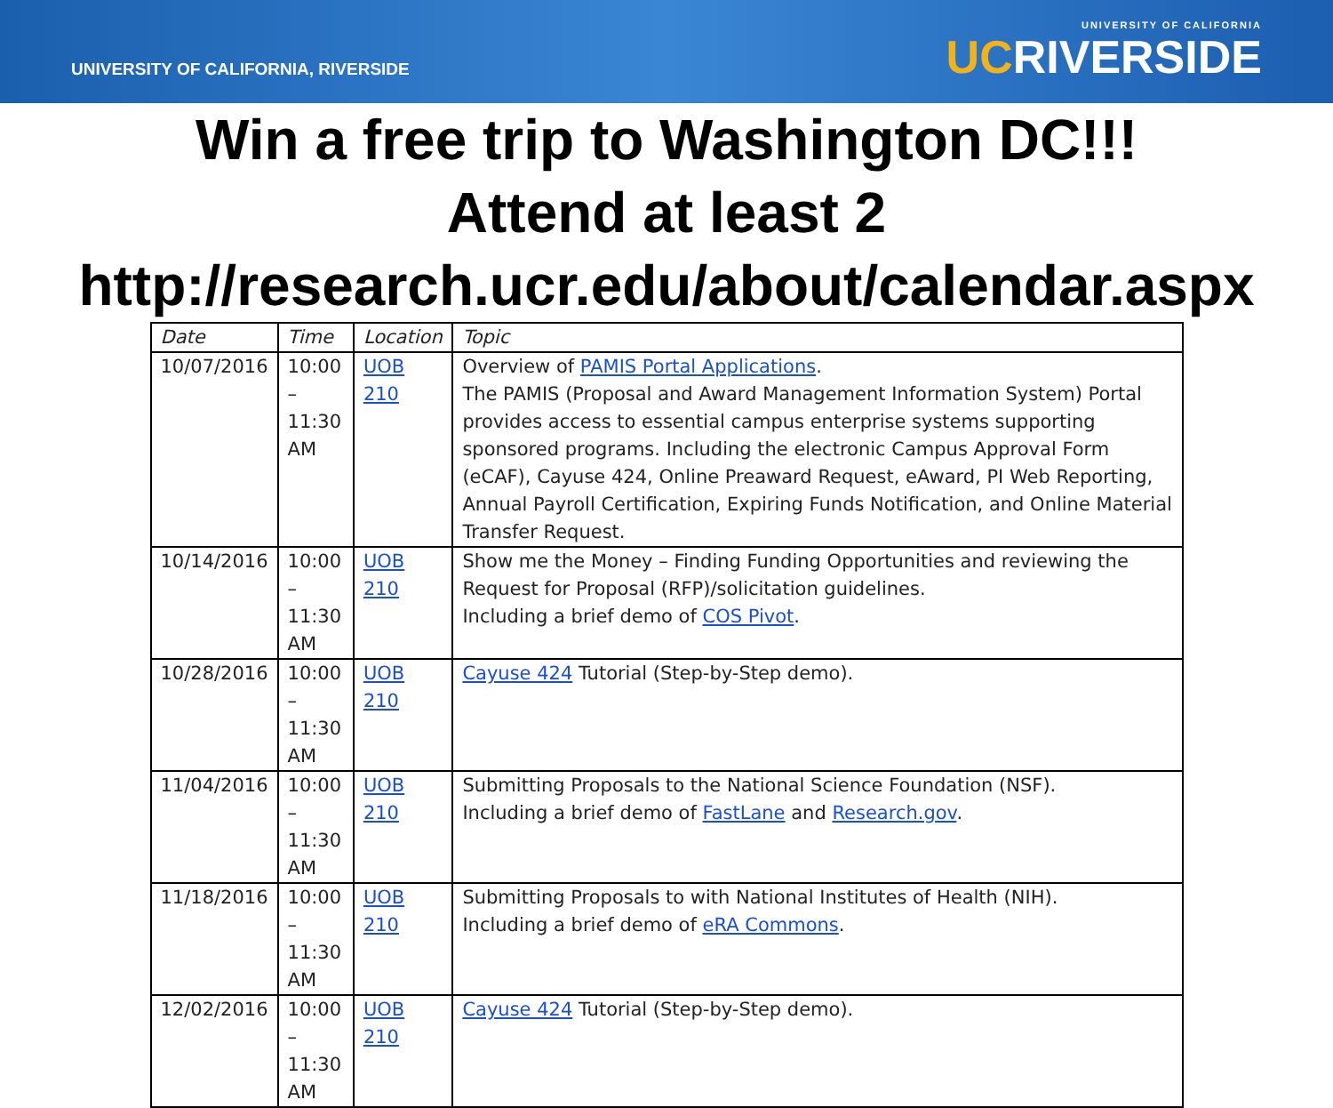UNIVERSITY OF CALIFORNIA, RIVERSIDE
UNIVERSITY OF CALIFORNIA
UCRIVERSIDE
Win a free trip to Washington DC!!!
Attend at least 2
http://research.ucr.edu/about/calendar.aspx
| Date | Time | Location | Topic |
| --- | --- | --- | --- |
| 10/07/2016 | 10:00 – 11:30 AM | UOB 210 | Overview of PAMIS Portal Applications . The PAMIS (Proposal and Award Management Information System) Portal provides access to essential campus enterprise systems supporting sponsored programs. Including the electronic Campus Approval Form (eCAF), Cayuse 424, Online Preaward Request, eAward, PI Web Reporting, Annual Payroll Certification, Expiring Funds Notification, and Online Material Transfer Request. |
| 10/14/2016 | 10:00 – 11:30 AM | UOB 210 | Show me the Money – Finding Funding Opportunities and reviewing the Request for Proposal (RFP)/solicitation guidelines. Including a brief demo of COS Pivot . |
| 10/28/2016 | 10:00 – 11:30 AM | UOB 210 | Cayuse 424 Tutorial (Step-by-Step demo). |
| 11/04/2016 | 10:00 – 11:30 AM | UOB 210 | Submitting Proposals to the National Science Foundation (NSF). Including a brief demo of FastLane and Research.gov . |
| 11/18/2016 | 10:00 – 11:30 AM | UOB 210 | Submitting Proposals to with National Institutes of Health (NIH). Including a brief demo of eRA Commons . |
| 12/02/2016 | 10:00 – 11:30 AM | UOB 210 | Cayuse 424 Tutorial (Step-by-Step demo). |